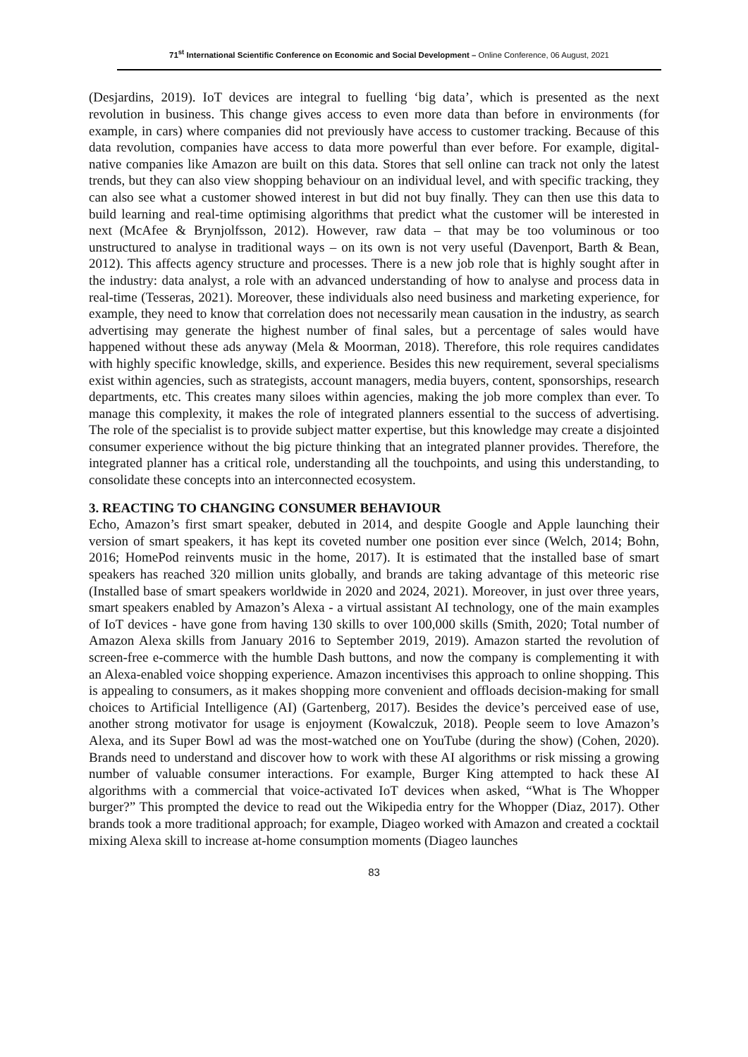71<sup>st</sup> International Scientific Conference on Economic and Social Development – Online Conference, 06 August, 2021
(Desjardins, 2019). IoT devices are integral to fuelling ‘big data’, which is presented as the next revolution in business. This change gives access to even more data than before in environments (for example, in cars) where companies did not previously have access to customer tracking. Because of this data revolution, companies have access to data more powerful than ever before. For example, digital-native companies like Amazon are built on this data. Stores that sell online can track not only the latest trends, but they can also view shopping behaviour on an individual level, and with specific tracking, they can also see what a customer showed interest in but did not buy finally. They can then use this data to build learning and real-time optimising algorithms that predict what the customer will be interested in next (McAfee & Brynjolfsson, 2012). However, raw data – that may be too voluminous or too unstructured to analyse in traditional ways – on its own is not very useful (Davenport, Barth & Bean, 2012). This affects agency structure and processes. There is a new job role that is highly sought after in the industry: data analyst, a role with an advanced understanding of how to analyse and process data in real-time (Tesseras, 2021). Moreover, these individuals also need business and marketing experience, for example, they need to know that correlation does not necessarily mean causation in the industry, as search advertising may generate the highest number of final sales, but a percentage of sales would have happened without these ads anyway (Mela & Moorman, 2018). Therefore, this role requires candidates with highly specific knowledge, skills, and experience. Besides this new requirement, several specialisms exist within agencies, such as strategists, account managers, media buyers, content, sponsorships, research departments, etc. This creates many siloes within agencies, making the job more complex than ever. To manage this complexity, it makes the role of integrated planners essential to the success of advertising. The role of the specialist is to provide subject matter expertise, but this knowledge may create a disjointed consumer experience without the big picture thinking that an integrated planner provides. Therefore, the integrated planner has a critical role, understanding all the touchpoints, and using this understanding, to consolidate these concepts into an interconnected ecosystem.
3. REACTING TO CHANGING CONSUMER BEHAVIOUR
Echo, Amazon’s first smart speaker, debuted in 2014, and despite Google and Apple launching their version of smart speakers, it has kept its coveted number one position ever since (Welch, 2014; Bohn, 2016; HomePod reinvents music in the home, 2017). It is estimated that the installed base of smart speakers has reached 320 million units globally, and brands are taking advantage of this meteoric rise (Installed base of smart speakers worldwide in 2020 and 2024, 2021). Moreover, in just over three years, smart speakers enabled by Amazon’s Alexa - a virtual assistant AI technology, one of the main examples of IoT devices - have gone from having 130 skills to over 100,000 skills (Smith, 2020; Total number of Amazon Alexa skills from January 2016 to September 2019, 2019). Amazon started the revolution of screen-free e-commerce with the humble Dash buttons, and now the company is complementing it with an Alexa-enabled voice shopping experience. Amazon incentivises this approach to online shopping. This is appealing to consumers, as it makes shopping more convenient and offloads decision-making for small choices to Artificial Intelligence (AI) (Gartenberg, 2017). Besides the device’s perceived ease of use, another strong motivator for usage is enjoyment (Kowalczuk, 2018). People seem to love Amazon’s Alexa, and its Super Bowl ad was the most-watched one on YouTube (during the show) (Cohen, 2020). Brands need to understand and discover how to work with these AI algorithms or risk missing a growing number of valuable consumer interactions. For example, Burger King attempted to hack these AI algorithms with a commercial that voice-activated IoT devices when asked, “What is The Whopper burger?” This prompted the device to read out the Wikipedia entry for the Whopper (Diaz, 2017). Other brands took a more traditional approach; for example, Diageo worked with Amazon and created a cocktail mixing Alexa skill to increase at-home consumption moments (Diageo launches
83